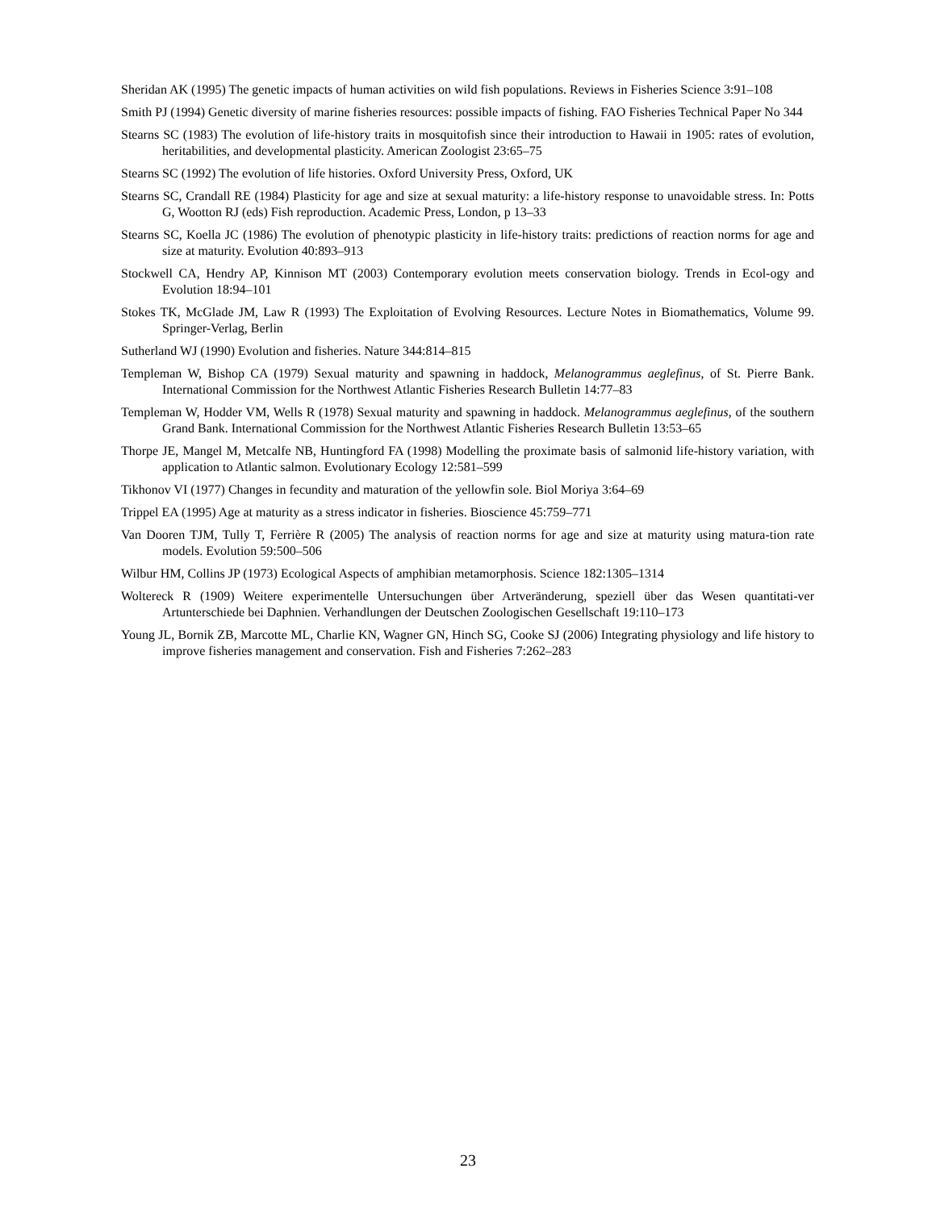Sheridan AK (1995) The genetic impacts of human activities on wild fish populations. Reviews in Fisheries Science 3:91–108
Smith PJ (1994) Genetic diversity of marine fisheries resources: possible impacts of fishing. FAO Fisheries Technical Paper No 344
Stearns SC (1983) The evolution of life-history traits in mosquitofish since their introduction to Hawaii in 1905: rates of evolution, heritabilities, and developmental plasticity. American Zoologist 23:65–75
Stearns SC (1992) The evolution of life histories. Oxford University Press, Oxford, UK
Stearns SC, Crandall RE (1984) Plasticity for age and size at sexual maturity: a life-history response to unavoidable stress. In: Potts G, Wootton RJ (eds) Fish reproduction. Academic Press, London, p 13–33
Stearns SC, Koella JC (1986) The evolution of phenotypic plasticity in life-history traits: predictions of reaction norms for age and size at maturity. Evolution 40:893–913
Stockwell CA, Hendry AP, Kinnison MT (2003) Contemporary evolution meets conservation biology. Trends in Ecol-ogy and Evolution 18:94–101
Stokes TK, McGlade JM, Law R (1993) The Exploitation of Evolving Resources. Lecture Notes in Biomathematics, Volume 99. Springer-Verlag, Berlin
Sutherland WJ (1990) Evolution and fisheries. Nature 344:814–815
Templeman W, Bishop CA (1979) Sexual maturity and spawning in haddock, Melanogrammus aeglefinus, of St. Pierre Bank. International Commission for the Northwest Atlantic Fisheries Research Bulletin 14:77–83
Templeman W, Hodder VM, Wells R (1978) Sexual maturity and spawning in haddock. Melanogrammus aeglefinus, of the southern Grand Bank. International Commission for the Northwest Atlantic Fisheries Research Bulletin 13:53–65
Thorpe JE, Mangel M, Metcalfe NB, Huntingford FA (1998) Modelling the proximate basis of salmonid life-history variation, with application to Atlantic salmon. Evolutionary Ecology 12:581–599
Tikhonov VI (1977) Changes in fecundity and maturation of the yellowfin sole. Biol Moriya 3:64–69
Trippel EA (1995) Age at maturity as a stress indicator in fisheries. Bioscience 45:759–771
Van Dooren TJM, Tully T, Ferrière R (2005) The analysis of reaction norms for age and size at maturity using matura-tion rate models. Evolution 59:500–506
Wilbur HM, Collins JP (1973) Ecological Aspects of amphibian metamorphosis. Science 182:1305–1314
Woltereck R (1909) Weitere experimentelle Untersuchungen über Artveränderung, speziell über das Wesen quantitati-ver Artunterschiede bei Daphnien. Verhandlungen der Deutschen Zoologischen Gesellschaft 19:110–173
Young JL, Bornik ZB, Marcotte ML, Charlie KN, Wagner GN, Hinch SG, Cooke SJ (2006) Integrating physiology and life history to improve fisheries management and conservation. Fish and Fisheries 7:262–283
23